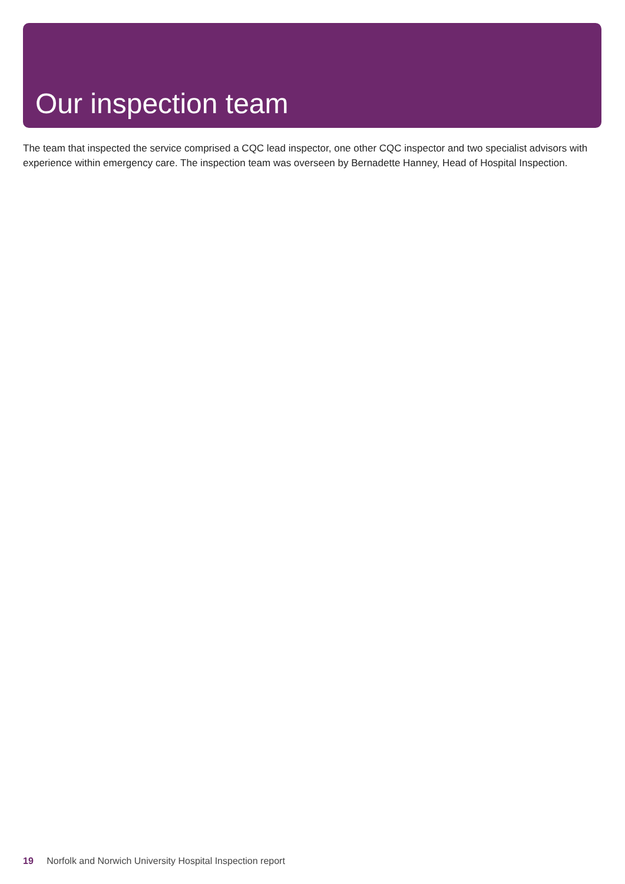Our inspection team
The team that inspected the service comprised a CQC lead inspector, one other CQC inspector and two specialist advisors with experience within emergency care. The inspection team was overseen by Bernadette Hanney, Head of Hospital Inspection.
19 Norfolk and Norwich University Hospital Inspection report